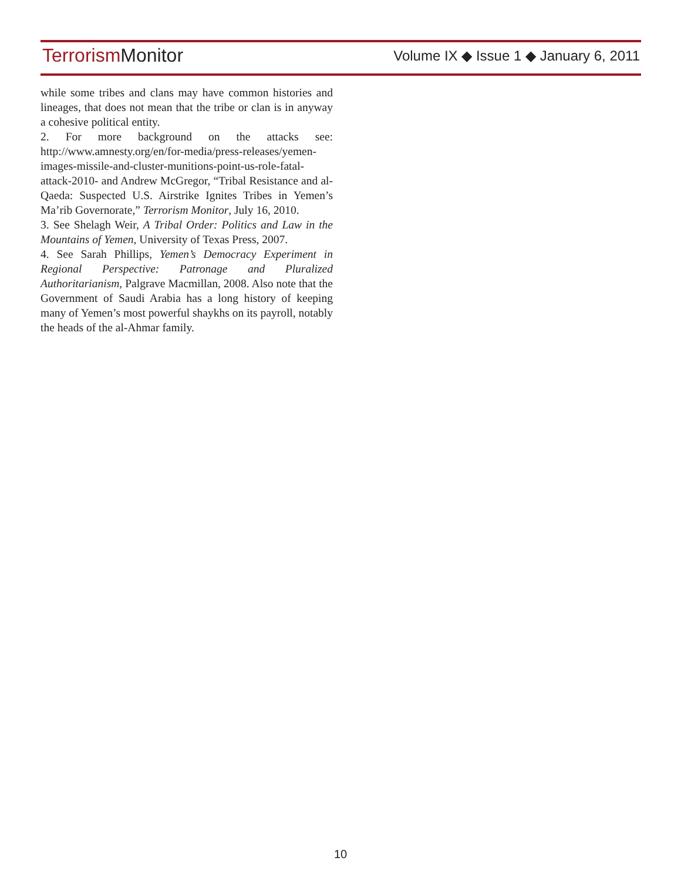Terrorism Monitor
Volume IX ◆ Issue 1 ◆ January 6, 2011
while some tribes and clans may have common histories and lineages, that does not mean that the tribe or clan is in anyway a cohesive political entity.
2. For more background on the attacks see: http://www.amnesty.org/en/for-media/press-releases/yemen-images-missile-and-cluster-munitions-point-us-role-fatal-attack-2010- and Andrew McGregor, “Tribal Resistance and al-Qaeda: Suspected U.S. Airstrike Ignites Tribes in Yemen’s Ma’rib Governorate,” Terrorism Monitor, July 16, 2010.
3. See Shelagh Weir, A Tribal Order: Politics and Law in the Mountains of Yemen, University of Texas Press, 2007.
4. See Sarah Phillips, Yemen’s Democracy Experiment in Regional Perspective: Patronage and Pluralized Authoritarianism, Palgrave Macmillan, 2008. Also note that the Government of Saudi Arabia has a long history of keeping many of Yemen’s most powerful shaykhs on its payroll, notably the heads of the al-Ahmar family.
10